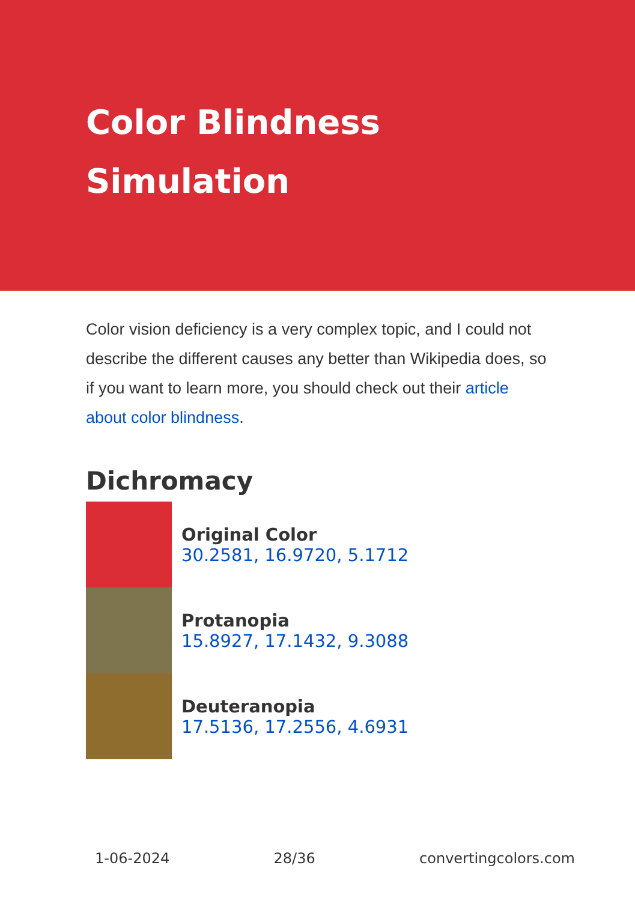Color Blindness
Simulation
Color vision deficiency is a very complex topic, and I could not describe the different causes any better than Wikipedia does, so if you want to learn more, you should check out their article about color blindness.
Dichromacy
Original Color
30.2581, 16.9720, 5.1712
Protanopia
15.8927, 17.1432, 9.3088
Deuteranopia
17.5136, 17.2556, 4.6931
1-06-2024 28/36 convertingcolors.com